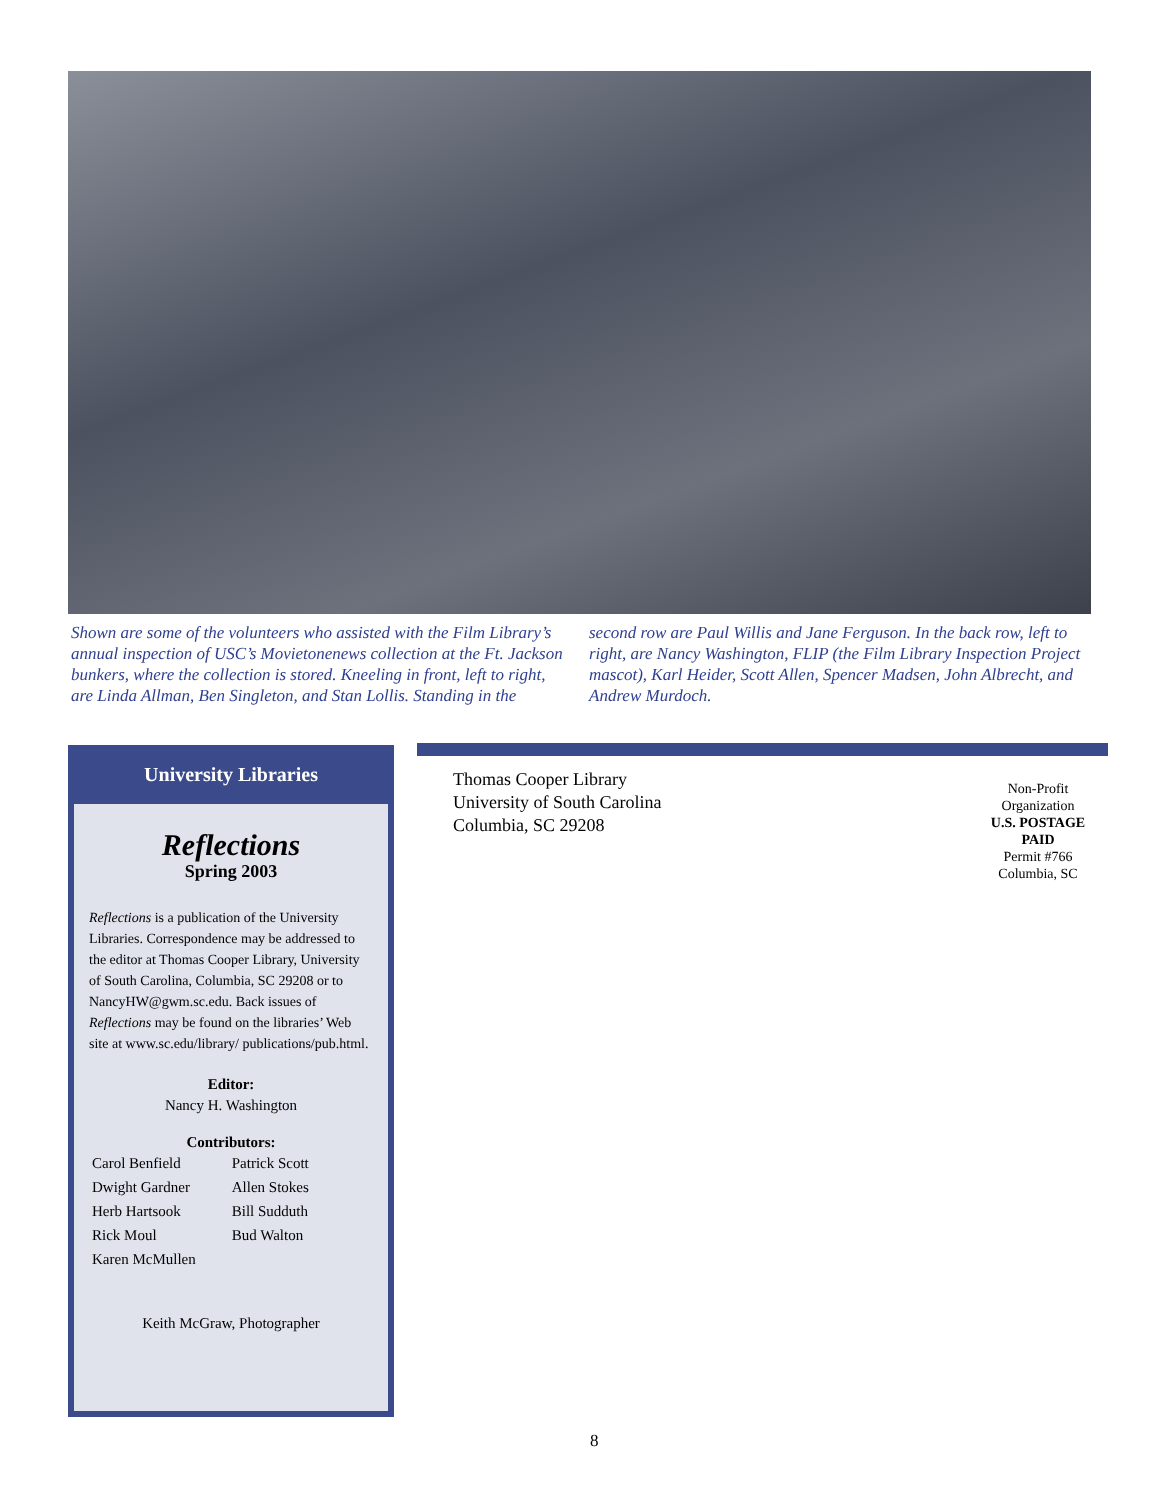Shown are some of the volunteers who assisted with the Film Library’s annual inspection of USC’s Movietonenews collection at the Ft. Jackson bunkers, where the collection is stored. Kneeling in front, left to right, are Linda Allman, Ben Singleton, and Stan Lollis. Standing in the second row are Paul Willis and Jane Ferguson. In the back row, left to right, are Nancy Washington, FLIP (the Film Library Inspection Project mascot), Karl Heider, Scott Allen, Spencer Madsen, John Albrecht, and Andrew Murdoch.
University Libraries
Reflections
Spring 2003
Reflections is a publication of the University Libraries. Correspondence may be addressed to the editor at Thomas Cooper Library, University of South Carolina, Columbia, SC 29208 or to NancyHW@gwm.sc.edu. Back issues of Reflections may be found on the libraries’ Web site at www.sc.edu/library/ publications/pub.html.
Editor:
Nancy H. Washington
Contributors:
| Carol Benfield | Patrick Scott |
| Dwight Gardner | Allen Stokes |
| Herb Hartsook | Bill Sudduth |
| Rick Moul | Bud Walton |
| Karen McMullen | |
Keith McGraw, Photographer
Thomas Cooper Library
University of South Carolina
Columbia, SC 29208
Non-Profit
Organization
U.S. POSTAGE
PAID
Permit #766
Columbia, SC
8